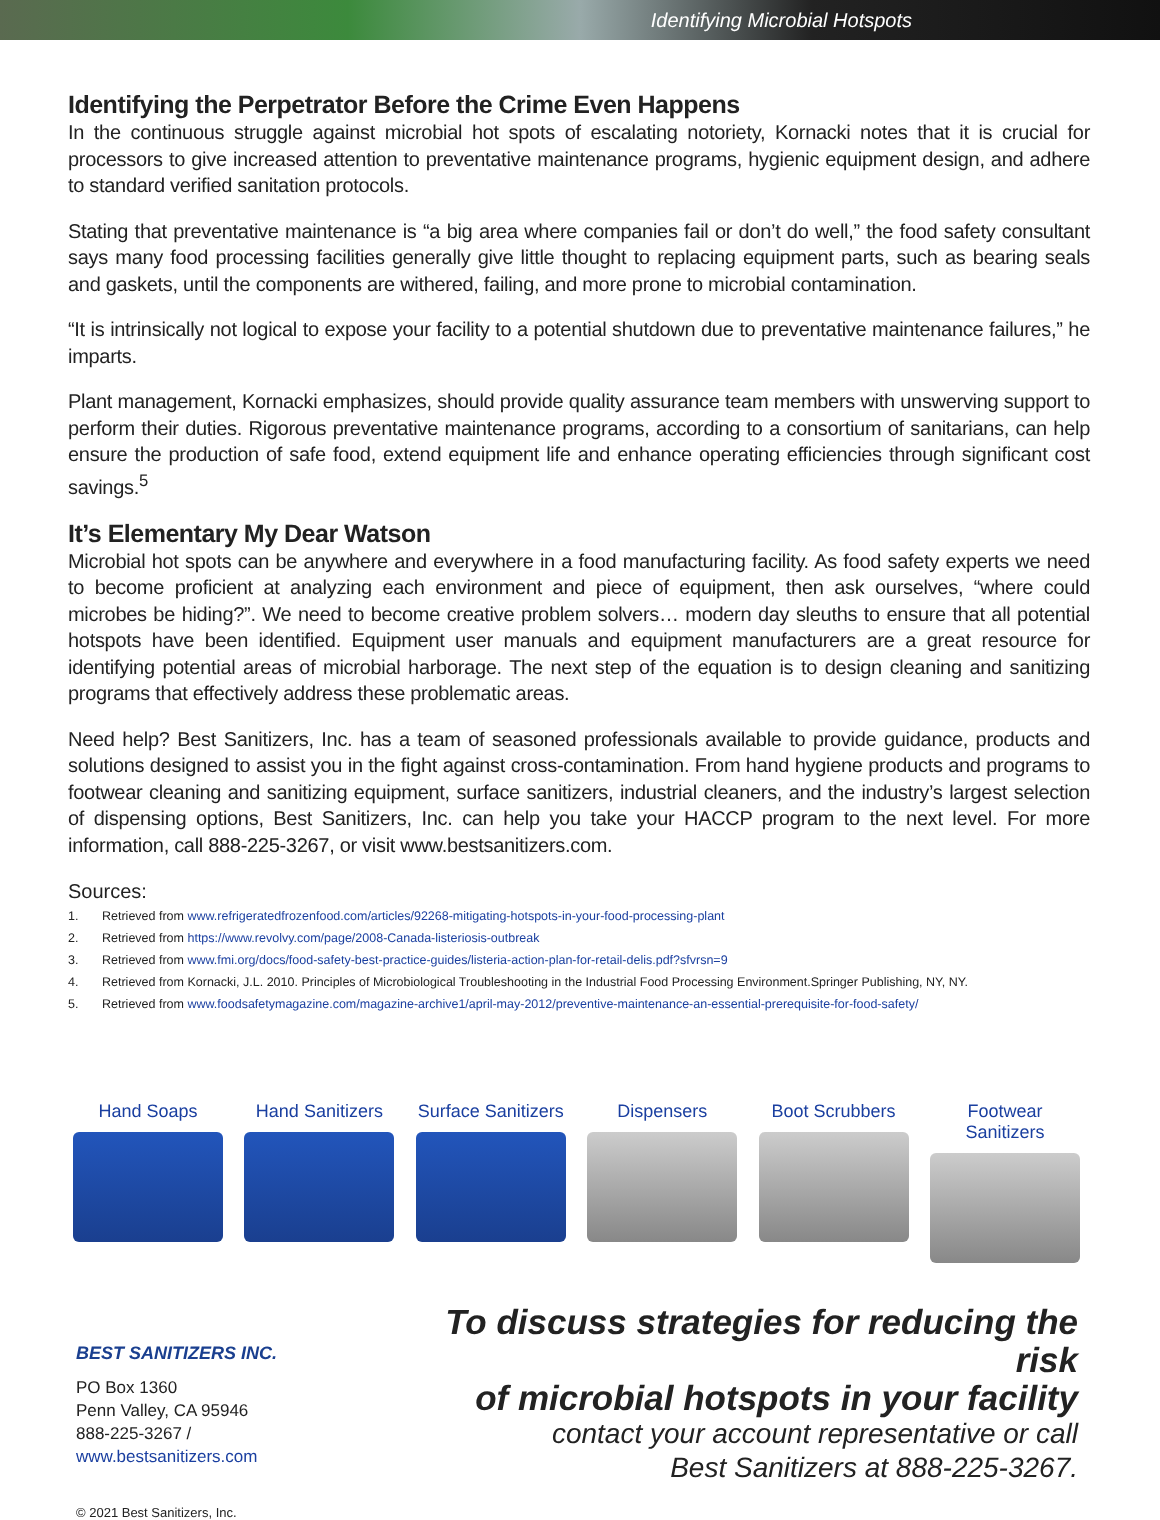Identifying Microbial Hotspots
Identifying the Perpetrator Before the Crime Even Happens
In the continuous struggle against microbial hot spots of escalating notoriety, Kornacki notes that it is crucial for processors to give increased attention to preventative maintenance programs, hygienic equipment design, and adhere to standard verified sanitation protocols.
Stating that preventative maintenance is “a big area where companies fail or don’t do well,” the food safety consultant says many food processing facilities generally give little thought to replacing equipment parts, such as bearing seals and gaskets, until the components are withered, failing, and more prone to microbial contamination.
“It is intrinsically not logical to expose your facility to a potential shutdown due to preventative maintenance failures,” he imparts.
Plant management, Kornacki emphasizes, should provide quality assurance team members with unswerving support to perform their duties. Rigorous preventative maintenance programs, according to a consortium of sanitarians, can help ensure the production of safe food, extend equipment life and enhance operating efficiencies through significant cost savings.<sup>5</sup>
It’s Elementary My Dear Watson
Microbial hot spots can be anywhere and everywhere in a food manufacturing facility. As food safety experts we need to become proficient at analyzing each environment and piece of equipment, then ask ourselves, “where could microbes be hiding?”. We need to become creative problem solvers… modern day sleuths to ensure that all potential hotspots have been identified. Equipment user manuals and equipment manufacturers are a great resource for identifying potential areas of microbial harborage. The next step of the equation is to design cleaning and sanitizing programs that effectively address these problematic areas.
Need help? Best Sanitizers, Inc. has a team of seasoned professionals available to provide guidance, products and solutions designed to assist you in the fight against cross-contamination. From hand hygiene products and programs to footwear cleaning and sanitizing equipment, surface sanitizers, industrial cleaners, and the industry’s largest selection of dispensing options, Best Sanitizers, Inc. can help you take your HACCP program to the next level. For more information, call 888-225-3267, or visit www.bestsanitizers.com.
Sources:
1. Retrieved from www.refrigeratedfrozenfood.com/articles/92268-mitigating-hotspots-in-your-food-processing-plant
2. Retrieved from https://www.revolvy.com/page/2008-Canada-listeriosis-outbreak
3. Retrieved from www.fmi.org/docs/food-safety-best-practice-guides/listeria-action-plan-for-retail-delis.pdf?sfvrsn=9
4. Retrieved from Kornacki, J.L. 2010. Principles of Microbiological Troubleshooting in the Industrial Food Processing Environment.Springer Publishing, NY, NY.
5. Retrieved from www.foodsafetymagazine.com/magazine-archive1/april-may-2012/preventive-maintenance-an-essential-prerequisite-for-food-safety/
Hand Soaps Hand Sanitizers
Surface Sanitizers
Dispensers Boot Scrubbers
Footwear Sanitizers
BEST SANITIZERS INC.
PO Box 1360
Penn Valley, CA 95946
888-225-3267 / www.bestsanitizers.com
To discuss strategies for reducing the risk
of microbial hotspots in your facility
contact your account representative or call
Best Sanitizers at 888-225-3267.
© 2021 Best Sanitizers, Inc.